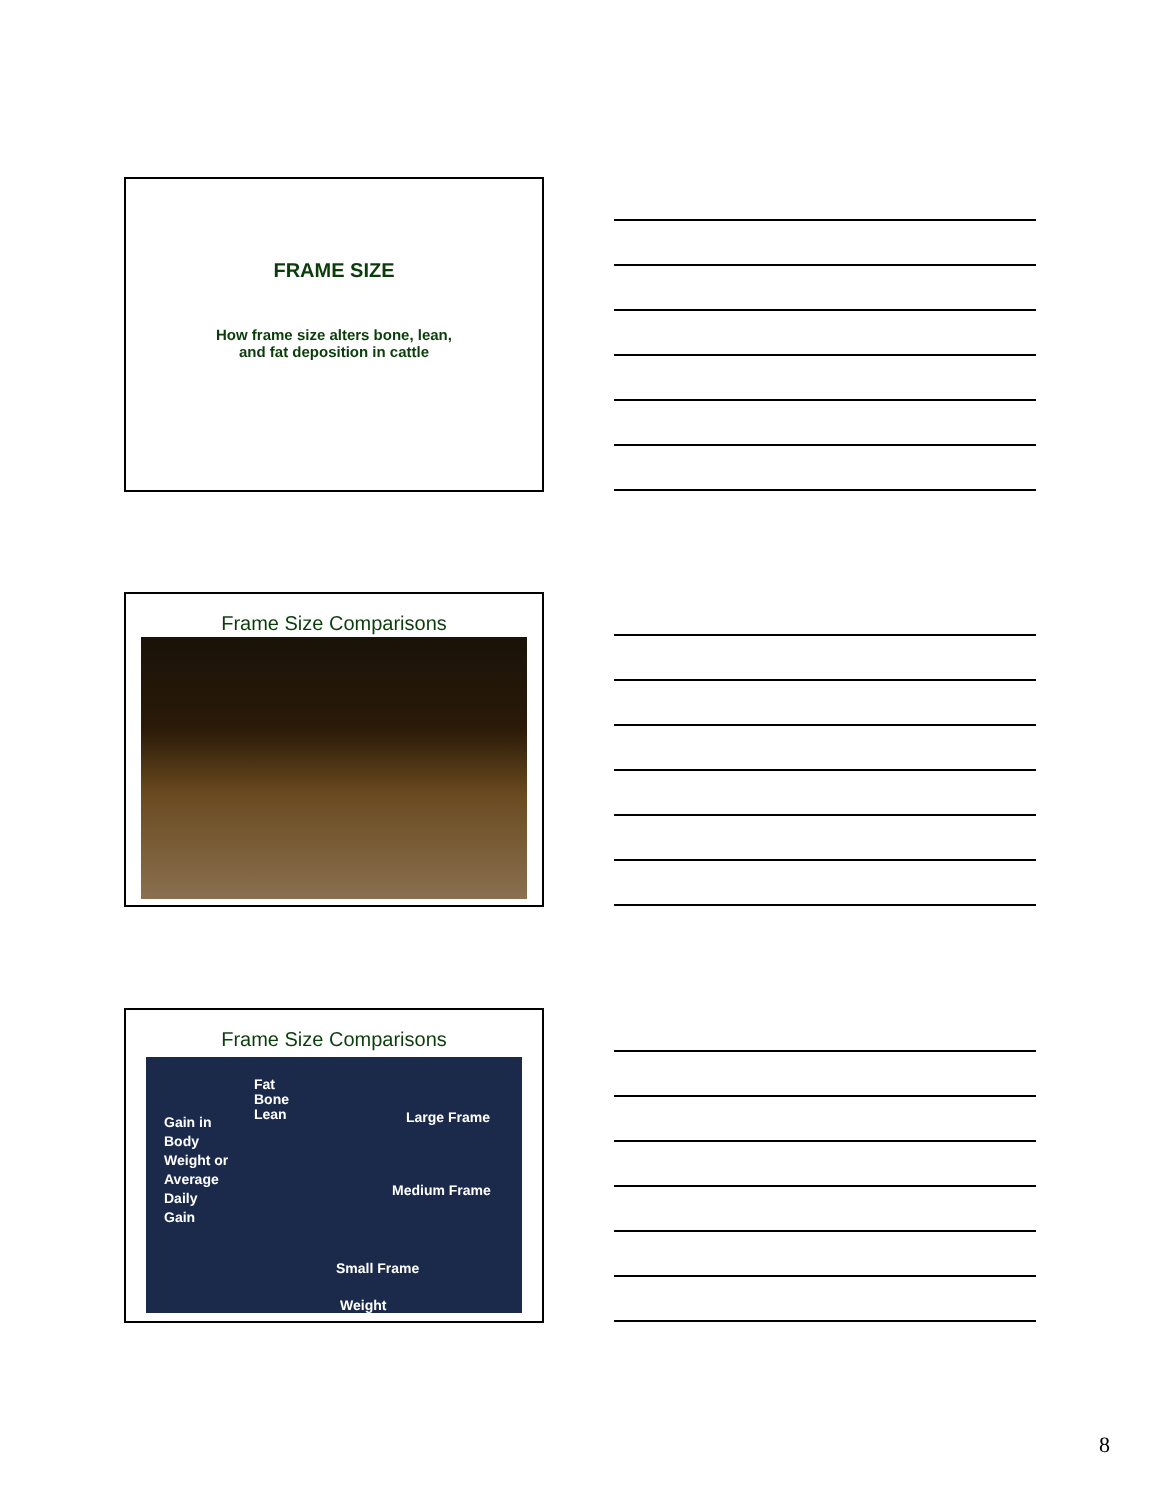FRAME SIZE
How frame size alters bone, lean,
and fat deposition in cattle
Frame Size Comparisons
Frame Size Comparisons
Gain in
Body
Weight or
Average
Daily
Gain
Fat
Bone
Lean Large Frame
Medium Frame
Small Frame
Weight
8